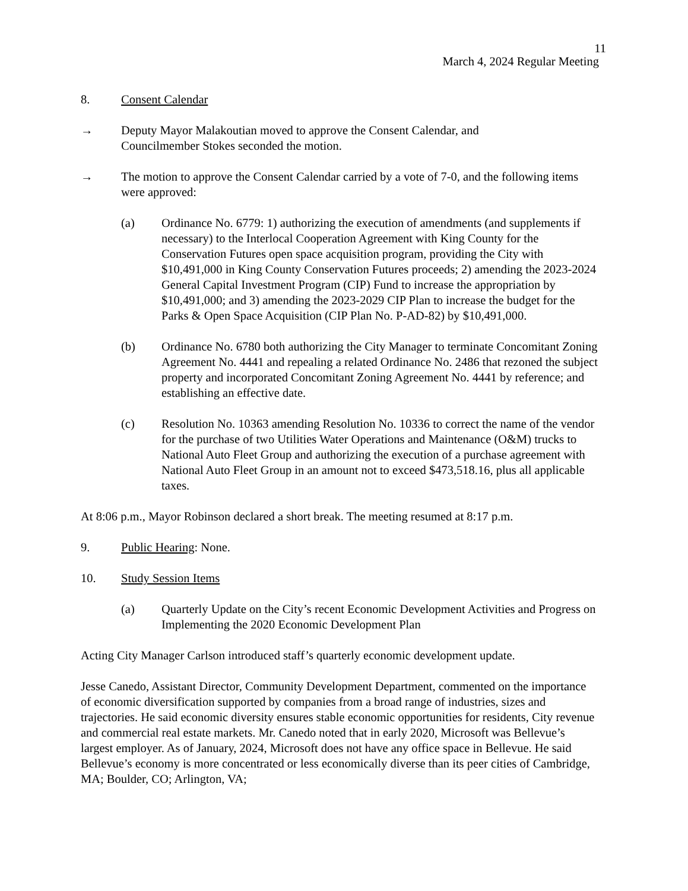11
March 4, 2024 Regular Meeting
8. Consent Calendar
→ Deputy Mayor Malakoutian moved to approve the Consent Calendar, and
Councilmember Stokes seconded the motion.
→ The motion to approve the Consent Calendar carried by a vote of 7-0, and the following items were approved:
(a) Ordinance No. 6779: 1) authorizing the execution of amendments (and supplements if necessary) to the Interlocal Cooperation Agreement with King County for the Conservation Futures open space acquisition program, providing the City with $10,491,000 in King County Conservation Futures proceeds; 2) amending the 2023-2024 General Capital Investment Program (CIP) Fund to increase the appropriation by $10,491,000; and 3) amending the 2023-2029 CIP Plan to increase the budget for the Parks & Open Space Acquisition (CIP Plan No. P-AD-82) by $10,491,000.
(b) Ordinance No. 6780 both authorizing the City Manager to terminate Concomitant Zoning Agreement No. 4441 and repealing a related Ordinance No. 2486 that rezoned the subject property and incorporated Concomitant Zoning Agreement No. 4441 by reference; and establishing an effective date.
(c) Resolution No. 10363 amending Resolution No. 10336 to correct the name of the vendor for the purchase of two Utilities Water Operations and Maintenance (O&M) trucks to National Auto Fleet Group and authorizing the execution of a purchase agreement with National Auto Fleet Group in an amount not to exceed $473,518.16, plus all applicable taxes.
At 8:06 p.m., Mayor Robinson declared a short break. The meeting resumed at 8:17 p.m.
9. Public Hearing: None.
10. Study Session Items
(a) Quarterly Update on the City’s recent Economic Development Activities and Progress on Implementing the 2020 Economic Development Plan
Acting City Manager Carlson introduced staff’s quarterly economic development update.
Jesse Canedo, Assistant Director, Community Development Department, commented on the importance of economic diversification supported by companies from a broad range of industries, sizes and trajectories. He said economic diversity ensures stable economic opportunities for residents, City revenue and commercial real estate markets. Mr. Canedo noted that in early 2020, Microsoft was Bellevue’s largest employer. As of January, 2024, Microsoft does not have any office space in Bellevue. He said Bellevue’s economy is more concentrated or less economically diverse than its peer cities of Cambridge, MA; Boulder, CO; Arlington, VA;